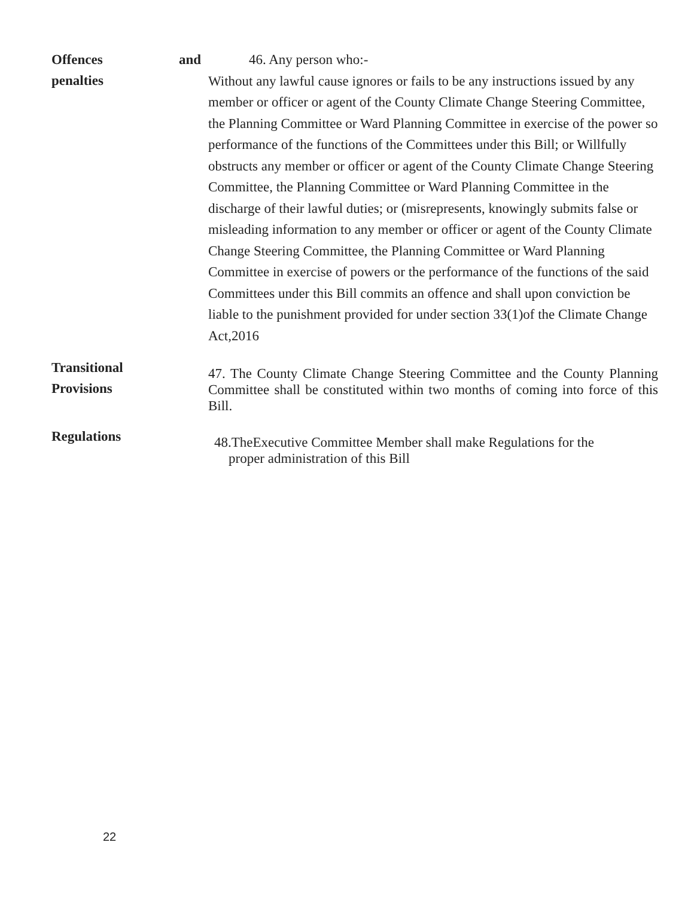Offences and
penalties
46. Any person who:-
Without any lawful cause ignores or fails to be any instructions issued by any member or officer or agent of the County Climate Change Steering Committee, the Planning Committee or Ward Planning Committee in exercise of the power so performance of the functions of the Committees under this Bill; or Willfully obstructs any member or officer or agent of the County Climate Change Steering Committee, the Planning Committee or Ward Planning Committee in the discharge of their lawful duties; or (misrepresents, knowingly submits false or misleading information to any member or officer or agent of the County Climate Change Steering Committee, the Planning Committee or Ward Planning Committee in exercise of powers or the performance of the functions of the said Committees under this Bill commits an offence and shall upon conviction be liable to the punishment provided for under section 33(1)of the Climate Change Act,2016
Transitional
Provisions
47. The County Climate Change Steering Committee and the County Planning Committee shall be constituted within two months of coming into force of this Bill.
Regulations
48.TheExecutive Committee Member shall make Regulations for the
proper administration of this Bill
22